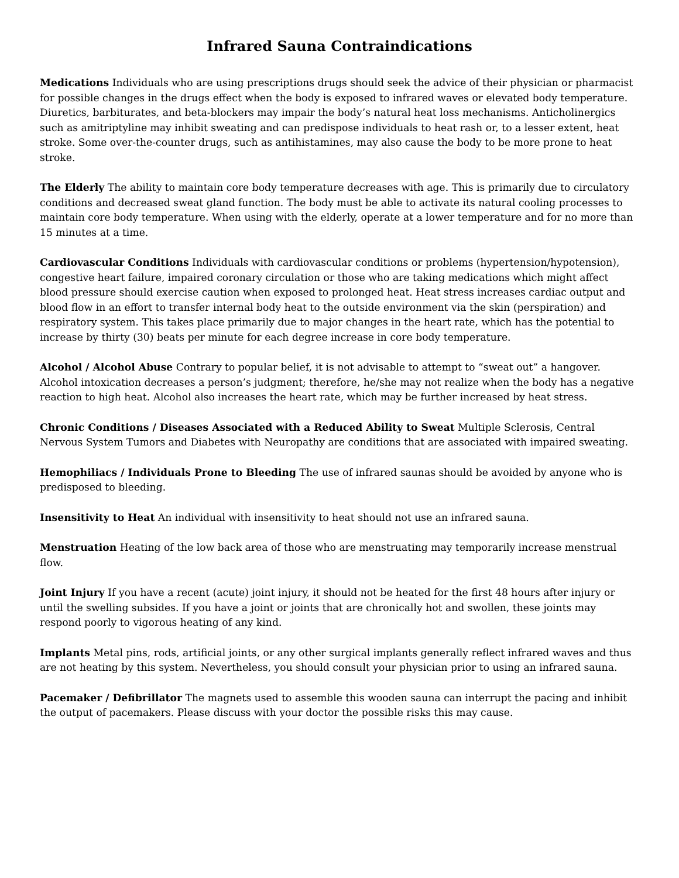Infrared Sauna Contraindications
Medications Individuals who are using prescriptions drugs should seek the advice of their physician or pharmacist for possible changes in the drugs effect when the body is exposed to infrared waves or elevated body temperature. Diuretics, barbiturates, and beta-blockers may impair the body’s natural heat loss mechanisms. Anticholinergics such as amitriptyline may inhibit sweating and can predispose individuals to heat rash or, to a lesser extent, heat stroke. Some over-the-counter drugs, such as antihistamines, may also cause the body to be more prone to heat stroke.
The Elderly The ability to maintain core body temperature decreases with age. This is primarily due to circulatory conditions and decreased sweat gland function. The body must be able to activate its natural cooling processes to maintain core body temperature. When using with the elderly, operate at a lower temperature and for no more than 15 minutes at a time.
Cardiovascular Conditions Individuals with cardiovascular conditions or problems (hypertension/hypotension), congestive heart failure, impaired coronary circulation or those who are taking medications which might affect blood pressure should exercise caution when exposed to prolonged heat. Heat stress increases cardiac output and blood flow in an effort to transfer internal body heat to the outside environment via the skin (perspiration) and respiratory system. This takes place primarily due to major changes in the heart rate, which has the potential to increase by thirty (30) beats per minute for each degree increase in core body temperature.
Alcohol / Alcohol Abuse Contrary to popular belief, it is not advisable to attempt to “sweat out” a hangover. Alcohol intoxication decreases a person’s judgment; therefore, he/she may not realize when the body has a negative reaction to high heat. Alcohol also increases the heart rate, which may be further increased by heat stress.
Chronic Conditions / Diseases Associated with a Reduced Ability to Sweat Multiple Sclerosis, Central Nervous System Tumors and Diabetes with Neuropathy are conditions that are associated with impaired sweating.
Hemophiliacs / Individuals Prone to Bleeding The use of infrared saunas should be avoided by anyone who is predisposed to bleeding.
Insensitivity to Heat An individual with insensitivity to heat should not use an infrared sauna.
Menstruation Heating of the low back area of those who are menstruating may temporarily increase menstrual flow.
Joint Injury If you have a recent (acute) joint injury, it should not be heated for the first 48 hours after injury or until the swelling subsides. If you have a joint or joints that are chronically hot and swollen, these joints may respond poorly to vigorous heating of any kind.
Implants Metal pins, rods, artificial joints, or any other surgical implants generally reflect infrared waves and thus are not heating by this system. Nevertheless, you should consult your physician prior to using an infrared sauna.
Pacemaker / Defibrillator The magnets used to assemble this wooden sauna can interrupt the pacing and inhibit the output of pacemakers. Please discuss with your doctor the possible risks this may cause.